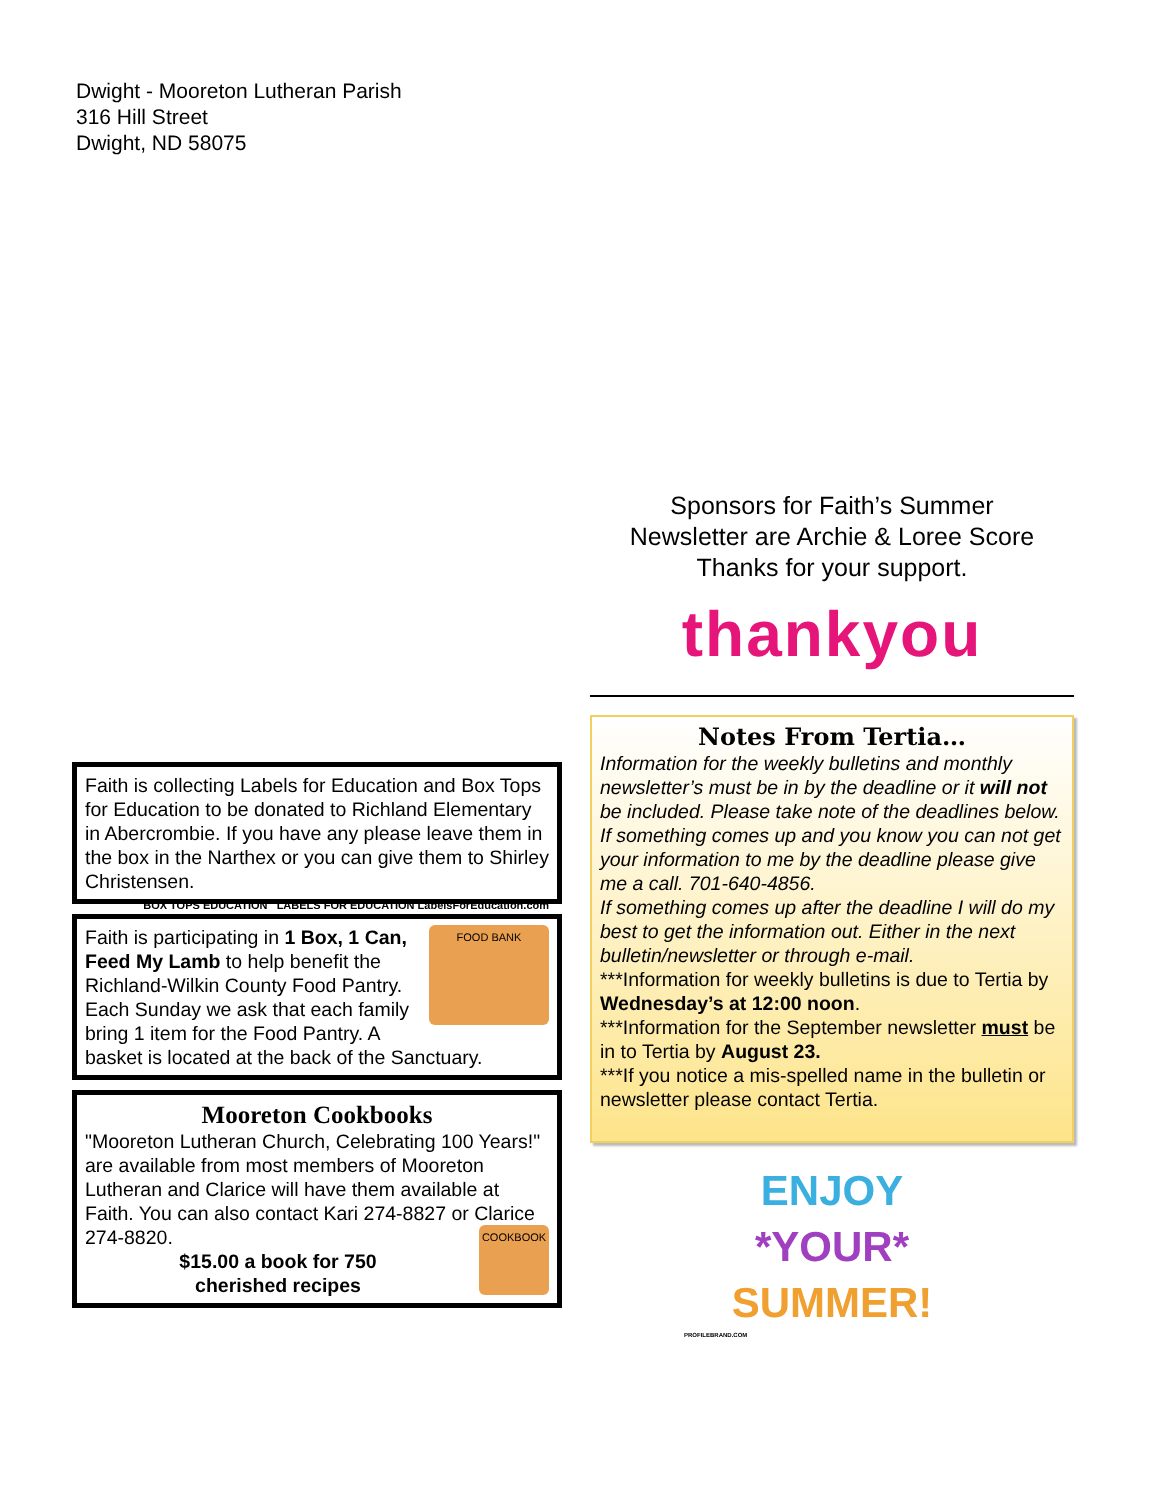Dwight - Mooreton Lutheran Parish
316 Hill Street
Dwight, ND 58075
Faith is collecting Labels for Education and Box Tops for Education to be donated to Richland Elementary in Abercrombie. If you have any please leave them in the box in the Narthex or you can give them to Shirley Christensen. BOX TOPS EDUCATION LABELS FOR EDUCATION LabelsForEducation.com
FOOD BANK
Faith is participating in 1 Box, 1 Can, Feed My Lamb to help benefit the Richland-Wilkin County Food Pantry. Each Sunday we ask that each family bring 1 item for the Food Pantry. A basket is located at the back of the Sanctuary.
Mooreton Cookbooks
"Mooreton Lutheran Church, Celebrating 100 Years!" are available from most members of Mooreton Lutheran and Clarice will have them available at Faith. You can also contact Kari 274-8827 or Clarice 274-8820.
COOKBOOK
$15.00 a book for 750
cherished recipes
Sponsors for Faith’s Summer
Newsletter are Archie & Loree Score
Thanks for your support.
thankyou
Notes From Tertia…
Information for the weekly bulletins and monthly newsletter’s must be in by the deadline or it will not be included. Please take note of the deadlines below.
If something comes up and you know you can not get your information to me by the deadline please give me a call. 701-640-4856.
If something comes up after the deadline I will do my best to get the information out. Either in the next bulletin/newsletter or through e-mail.
***Information for weekly bulletins is due to Tertia by Wednesday’s at 12:00 noon.
***Information for the September newsletter must be in to Tertia by August 23.
***If you notice a mis-spelled name in the bulletin or newsletter please contact Tertia.
ENJOY
*YOUR*
SUMMER!
PROFILEBRAND.COM